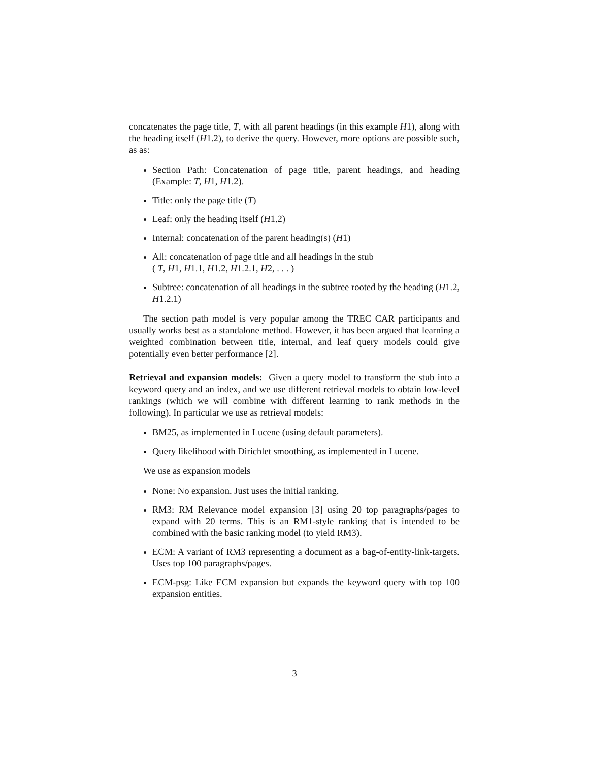concatenates the page title, T, with all parent headings (in this example H1), along with the heading itself (H1.2), to derive the query. However, more options are possible such, as as:
Section Path: Concatenation of page title, parent headings, and heading (Example: T, H1, H1.2).
Title: only the page title (T)
Leaf: only the heading itself (H1.2)
Internal: concatenation of the parent heading(s) (H1)
All: concatenation of page title and all headings in the stub
( T, H1, H1.1, H1.2, H1.2.1, H2, . . . )
Subtree: concatenation of all headings in the subtree rooted by the heading (H1.2, H1.2.1)
The section path model is very popular among the TREC CAR participants and usually works best as a standalone method. However, it has been argued that learning a weighted combination between title, internal, and leaf query models could give potentially even better performance [2].
Retrieval and expansion models: Given a query model to transform the stub into a keyword query and an index, and we use different retrieval models to obtain low-level rankings (which we will combine with different learning to rank methods in the following). In particular we use as retrieval models:
BM25, as implemented in Lucene (using default parameters).
Query likelihood with Dirichlet smoothing, as implemented in Lucene.
We use as expansion models
None: No expansion. Just uses the initial ranking.
RM3: RM Relevance model expansion [3] using 20 top paragraphs/pages to expand with 20 terms. This is an RM1-style ranking that is intended to be combined with the basic ranking model (to yield RM3).
ECM: A variant of RM3 representing a document as a bag-of-entity-link-targets. Uses top 100 paragraphs/pages.
ECM-psg: Like ECM expansion but expands the keyword query with top 100 expansion entities.
3